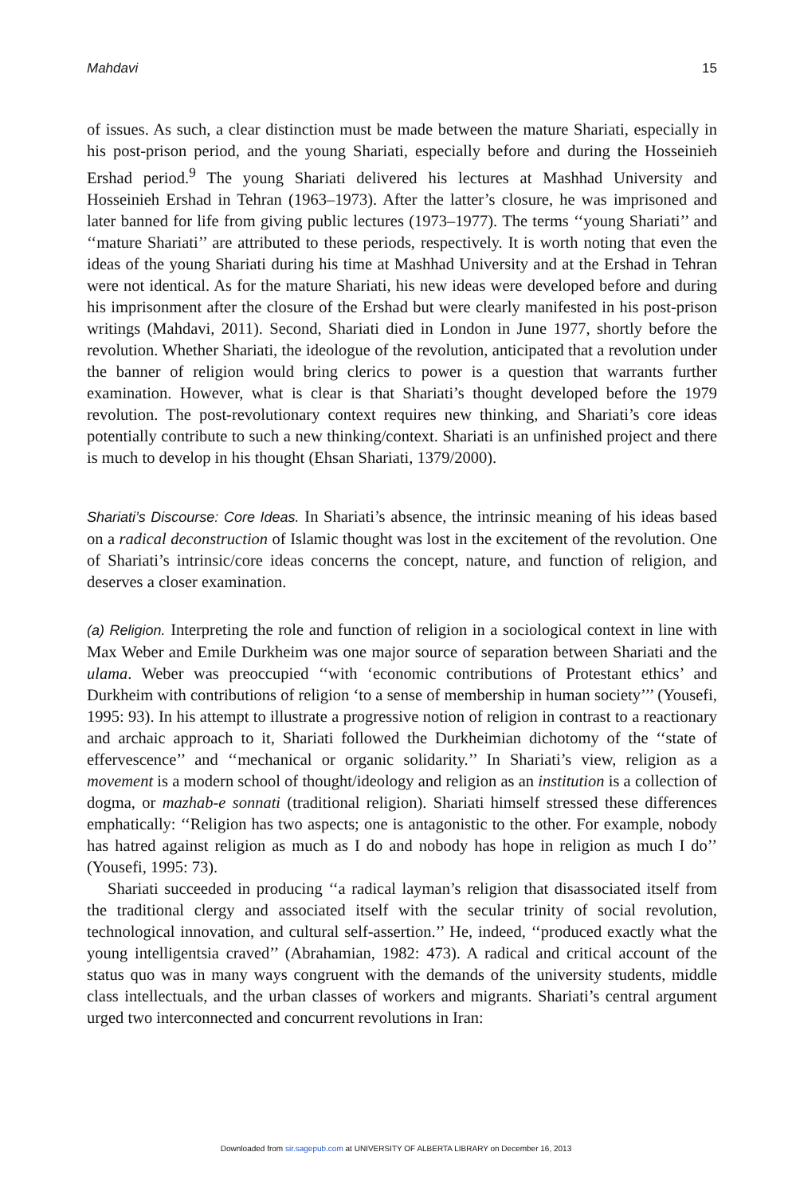Mahdavi 15
of issues. As such, a clear distinction must be made between the mature Shariati, especially in his post-prison period, and the young Shariati, especially before and during the Hosseinieh Ershad period.<sup>9</sup> The young Shariati delivered his lectures at Mashhad University and Hosseinieh Ershad in Tehran (1963–1973). After the latter’s closure, he was imprisoned and later banned for life from giving public lectures (1973–1977). The terms ‘‘young Shariati’’ and ‘‘mature Shariati’’ are attributed to these periods, respectively. It is worth noting that even the ideas of the young Shariati during his time at Mashhad University and at the Ershad in Tehran were not identical. As for the mature Shariati, his new ideas were developed before and during his imprisonment after the closure of the Ershad but were clearly manifested in his post-prison writings (Mahdavi, 2011). Second, Shariati died in London in June 1977, shortly before the revolution. Whether Shariati, the ideologue of the revolution, anticipated that a revolution under the banner of religion would bring clerics to power is a question that warrants further examination. However, what is clear is that Shariati’s thought developed before the 1979 revolution. The post-revolutionary context requires new thinking, and Shariati’s core ideas potentially contribute to such a new thinking/context. Shariati is an unfinished project and there is much to develop in his thought (Ehsan Shariati, 1379/2000).
Shariati’s Discourse: Core Ideas. In Shariati’s absence, the intrinsic meaning of his ideas based on a radical deconstruction of Islamic thought was lost in the excitement of the revolution. One of Shariati’s intrinsic/core ideas concerns the concept, nature, and function of religion, and deserves a closer examination.
(a) Religion. Interpreting the role and function of religion in a sociological context in line with Max Weber and Emile Durkheim was one major source of separation between Shariati and the ulama. Weber was preoccupied ‘‘with ‘economic contributions of Protestant ethics’ and Durkheim with contributions of religion ‘to a sense of membership in human society’’’ (Yousefi, 1995: 93). In his attempt to illustrate a progressive notion of religion in contrast to a reactionary and archaic approach to it, Shariati followed the Durkheimian dichotomy of the ‘‘state of effervescence’’ and ‘‘mechanical or organic solidarity.’’ In Shariati’s view, religion as a movement is a modern school of thought/ideology and religion as an institution is a collection of dogma, or mazhab-e sonnati (traditional religion). Shariati himself stressed these differences emphatically: ‘‘Religion has two aspects; one is antagonistic to the other. For example, nobody has hatred against religion as much as I do and nobody has hope in religion as much I do’’ (Yousefi, 1995: 73).
Shariati succeeded in producing ‘‘a radical layman’s religion that disassociated itself from the traditional clergy and associated itself with the secular trinity of social revolution, technological innovation, and cultural self-assertion.’’ He, indeed, ‘‘produced exactly what the young intelligentsia craved’’ (Abrahamian, 1982: 473). A radical and critical account of the status quo was in many ways congruent with the demands of the university students, middle class intellectuals, and the urban classes of workers and migrants. Shariati’s central argument urged two interconnected and concurrent revolutions in Iran:
Downloaded from sir.sagepub.com at UNIVERSITY OF ALBERTA LIBRARY on December 16, 2013